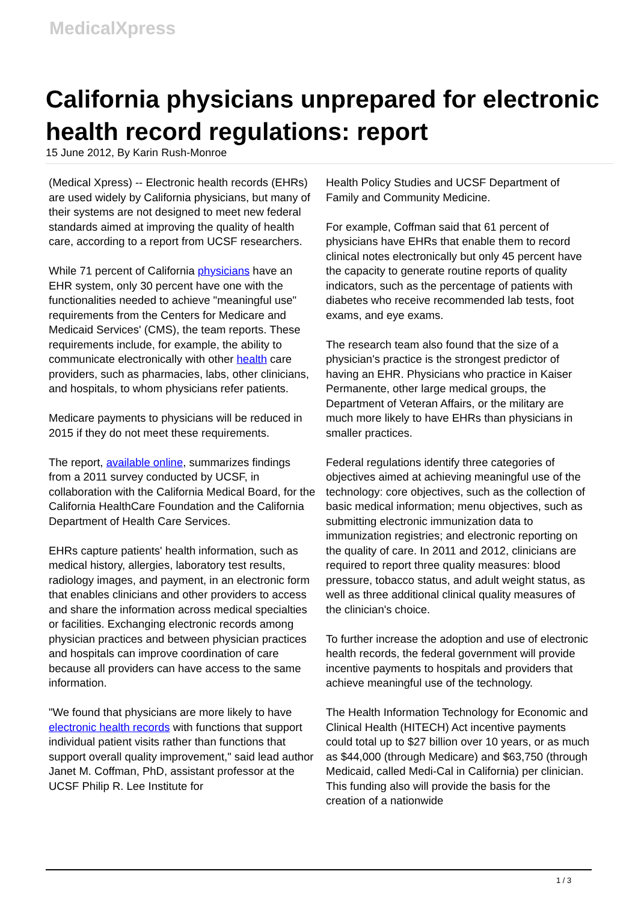MedicalXpress
California physicians unprepared for electronic health record regulations: report
15 June 2012, By Karin Rush-Monroe
(Medical Xpress) -- Electronic health records (EHRs) are used widely by California physicians, but many of their systems are not designed to meet new federal standards aimed at improving the quality of health care, according to a report from UCSF researchers.
While 71 percent of California physicians have an EHR system, only 30 percent have one with the functionalities needed to achieve "meaningful use" requirements from the Centers for Medicare and Medicaid Services' (CMS), the team reports. These requirements include, for example, the ability to communicate electronically with other health care providers, such as pharmacies, labs, other clinicians, and hospitals, to whom physicians refer patients.
Medicare payments to physicians will be reduced in 2015 if they do not meet these requirements.
The report, available online, summarizes findings from a 2011 survey conducted by UCSF, in collaboration with the California Medical Board, for the California HealthCare Foundation and the California Department of Health Care Services.
EHRs capture patients' health information, such as medical history, allergies, laboratory test results, radiology images, and payment, in an electronic form that enables clinicians and other providers to access and share the information across medical specialties or facilities. Exchanging electronic records among physician practices and between physician practices and hospitals can improve coordination of care because all providers can have access to the same information.
"We found that physicians are more likely to have electronic health records with functions that support individual patient visits rather than functions that support overall quality improvement," said lead author Janet M. Coffman, PhD, assistant professor at the UCSF Philip R. Lee Institute for
Health Policy Studies and UCSF Department of Family and Community Medicine.
For example, Coffman said that 61 percent of physicians have EHRs that enable them to record clinical notes electronically but only 45 percent have the capacity to generate routine reports of quality indicators, such as the percentage of patients with diabetes who receive recommended lab tests, foot exams, and eye exams.
The research team also found that the size of a physician's practice is the strongest predictor of having an EHR. Physicians who practice in Kaiser Permanente, other large medical groups, the Department of Veteran Affairs, or the military are much more likely to have EHRs than physicians in smaller practices.
Federal regulations identify three categories of objectives aimed at achieving meaningful use of the technology: core objectives, such as the collection of basic medical information; menu objectives, such as submitting electronic immunization data to immunization registries; and electronic reporting on the quality of care. In 2011 and 2012, clinicians are required to report three quality measures: blood pressure, tobacco status, and adult weight status, as well as three additional clinical quality measures of the clinician's choice.
To further increase the adoption and use of electronic health records, the federal government will provide incentive payments to hospitals and providers that achieve meaningful use of the technology.
The Health Information Technology for Economic and Clinical Health (HITECH) Act incentive payments could total up to $27 billion over 10 years, or as much as $44,000 (through Medicare) and $63,750 (through Medicaid, called Medi-Cal in California) per clinician. This funding also will provide the basis for the creation of a nationwide
1 / 3